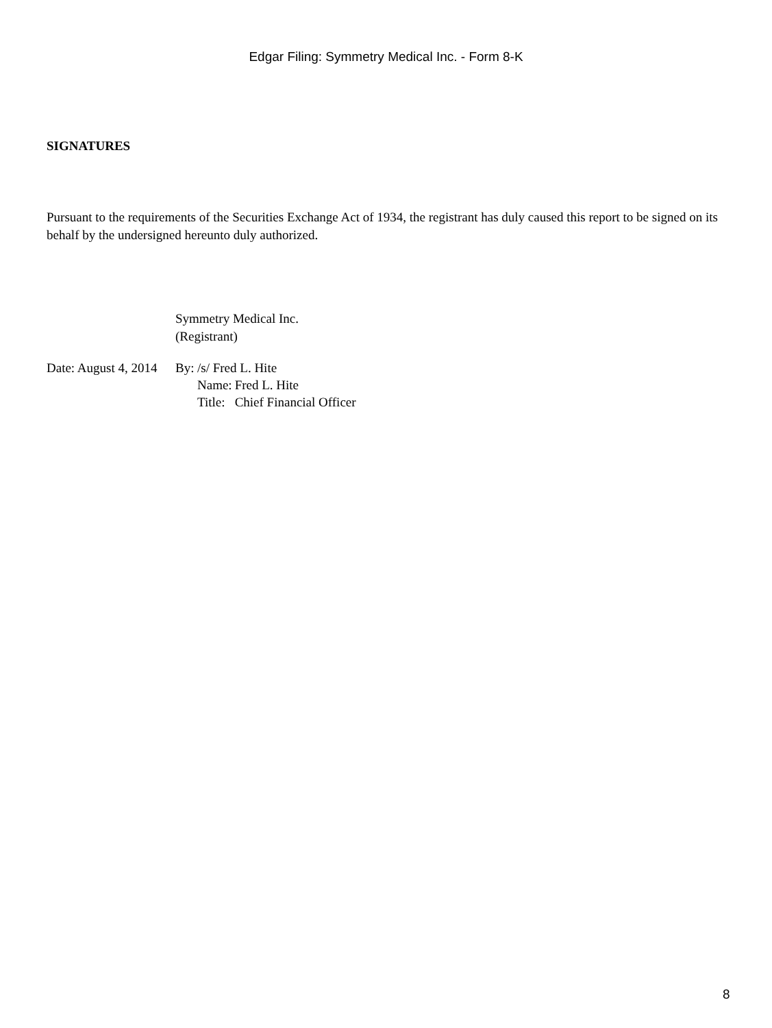Edgar Filing: Symmetry Medical Inc. - Form 8-K
SIGNATURES
Pursuant to the requirements of the Securities Exchange Act of 1934, the registrant has duly caused this report to be signed on its behalf by the undersigned hereunto duly authorized.
Symmetry Medical Inc.
(Registrant)
| Date: August 4, 2014 | By: | /s/ Fred L. Hite | |
| | | Name: | Fred L. Hite |
| | | Title: | Chief Financial Officer |
8